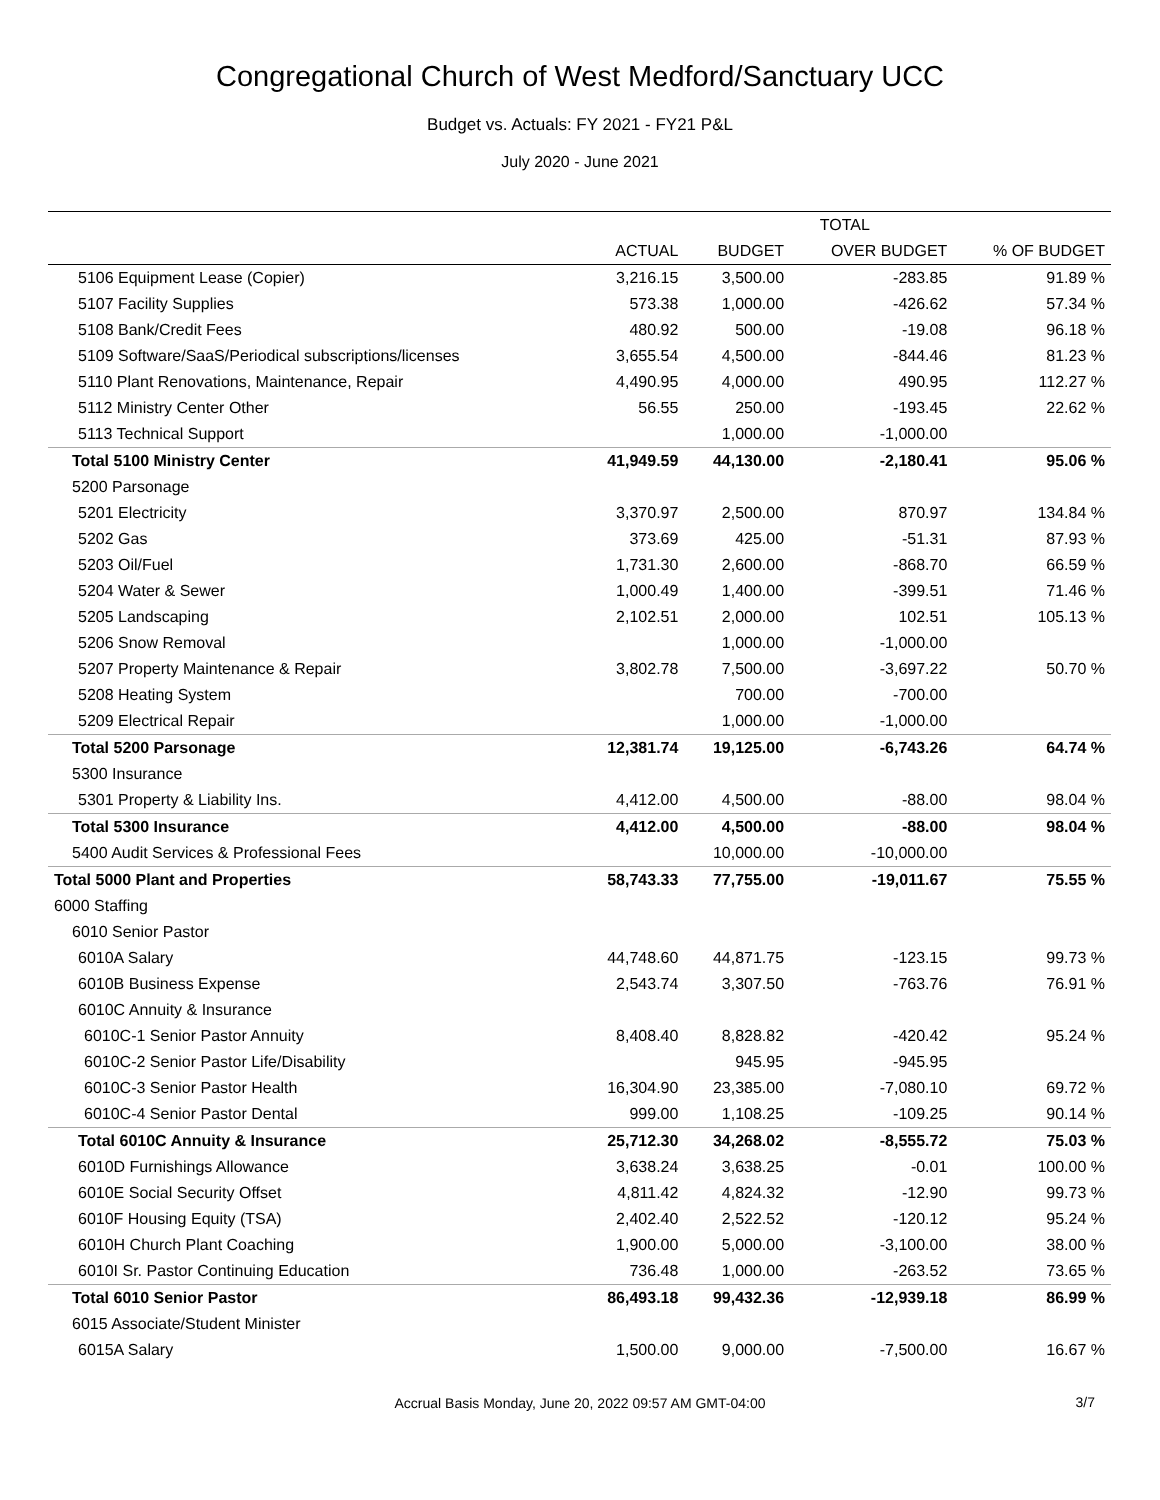Congregational Church of West Medford/Sanctuary UCC
Budget vs. Actuals: FY 2021 - FY21 P&L
July 2020 - June 2021
| | TOTAL | | | |
| --- | --- | --- | --- | --- |
| | ACTUAL | BUDGET | OVER BUDGET | % OF BUDGET |
| 5106 Equipment Lease (Copier) | 3,216.15 | 3,500.00 | -283.85 | 91.89 % |
| 5107 Facility Supplies | 573.38 | 1,000.00 | -426.62 | 57.34 % |
| 5108 Bank/Credit Fees | 480.92 | 500.00 | -19.08 | 96.18 % |
| 5109 Software/SaaS/Periodical subscriptions/licenses | 3,655.54 | 4,500.00 | -844.46 | 81.23 % |
| 5110 Plant Renovations, Maintenance, Repair | 4,490.95 | 4,000.00 | 490.95 | 112.27 % |
| 5112 Ministry Center Other | 56.55 | 250.00 | -193.45 | 22.62 % |
| 5113 Technical Support | | 1,000.00 | -1,000.00 | |
| Total 5100 Ministry Center | 41,949.59 | 44,130.00 | -2,180.41 | 95.06 % |
| 5200 Parsonage | | | | |
| 5201 Electricity | 3,370.97 | 2,500.00 | 870.97 | 134.84 % |
| 5202 Gas | 373.69 | 425.00 | -51.31 | 87.93 % |
| 5203 Oil/Fuel | 1,731.30 | 2,600.00 | -868.70 | 66.59 % |
| 5204 Water & Sewer | 1,000.49 | 1,400.00 | -399.51 | 71.46 % |
| 5205 Landscaping | 2,102.51 | 2,000.00 | 102.51 | 105.13 % |
| 5206 Snow Removal | | 1,000.00 | -1,000.00 | |
| 5207 Property Maintenance & Repair | 3,802.78 | 7,500.00 | -3,697.22 | 50.70 % |
| 5208 Heating System | | 700.00 | -700.00 | |
| 5209 Electrical Repair | | 1,000.00 | -1,000.00 | |
| Total 5200 Parsonage | 12,381.74 | 19,125.00 | -6,743.26 | 64.74 % |
| 5300 Insurance | | | | |
| 5301 Property & Liability Ins. | 4,412.00 | 4,500.00 | -88.00 | 98.04 % |
| Total 5300 Insurance | 4,412.00 | 4,500.00 | -88.00 | 98.04 % |
| 5400 Audit Services & Professional Fees | | 10,000.00 | -10,000.00 | |
| Total 5000 Plant and Properties | 58,743.33 | 77,755.00 | -19,011.67 | 75.55 % |
| 6000 Staffing | | | | |
| 6010 Senior Pastor | | | | |
| 6010A Salary | 44,748.60 | 44,871.75 | -123.15 | 99.73 % |
| 6010B Business Expense | 2,543.74 | 3,307.50 | -763.76 | 76.91 % |
| 6010C Annuity & Insurance | | | | |
| 6010C-1 Senior Pastor Annuity | 8,408.40 | 8,828.82 | -420.42 | 95.24 % |
| 6010C-2 Senior Pastor Life/Disability | | 945.95 | -945.95 | |
| 6010C-3 Senior Pastor Health | 16,304.90 | 23,385.00 | -7,080.10 | 69.72 % |
| 6010C-4 Senior Pastor Dental | 999.00 | 1,108.25 | -109.25 | 90.14 % |
| Total 6010C Annuity & Insurance | 25,712.30 | 34,268.02 | -8,555.72 | 75.03 % |
| 6010D Furnishings Allowance | 3,638.24 | 3,638.25 | -0.01 | 100.00 % |
| 6010E Social Security Offset | 4,811.42 | 4,824.32 | -12.90 | 99.73 % |
| 6010F Housing Equity (TSA) | 2,402.40 | 2,522.52 | -120.12 | 95.24 % |
| 6010H Church Plant Coaching | 1,900.00 | 5,000.00 | -3,100.00 | 38.00 % |
| 6010I Sr. Pastor Continuing Education | 736.48 | 1,000.00 | -263.52 | 73.65 % |
| Total 6010 Senior Pastor | 86,493.18 | 99,432.36 | -12,939.18 | 86.99 % |
| 6015 Associate/Student Minister | | | | |
| 6015A Salary | 1,500.00 | 9,000.00 | -7,500.00 | 16.67 % |
Accrual Basis Monday, June 20, 2022 09:57 AM GMT-04:00
3/7